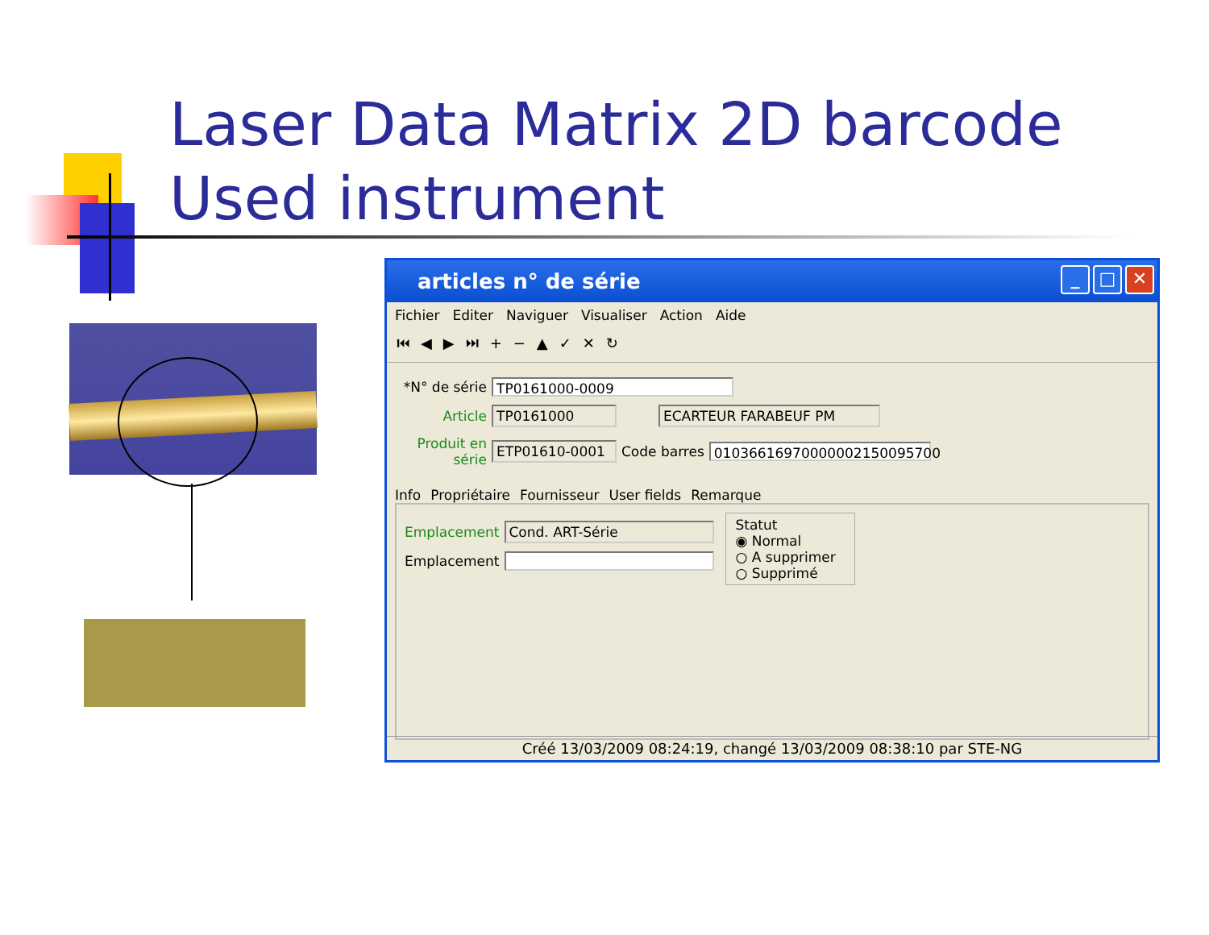Laser Data Matrix 2D barcode
Used instrument
articles n° de série
_ □ ✕
Fichier Editer Naviguer Visualiser Action Aide
⏮◀▶⏭+−▲✓✕↻
*N° de série TP0161000-0009
Article TP0161000 ECARTEUR FARABEUF PM
Produit en série ETP01610-0001 Code barres 01036616970000002150095700
Info Propriétaire Fournisseur User fields Remarque
Emplacement Cond. ART-Série
Emplacement
Statut
◉ Normal
○ A supprimer
○ Supprimé
Créé 13/03/2009 08:24:19, changé 13/03/2009 08:38:10 par STE-NG